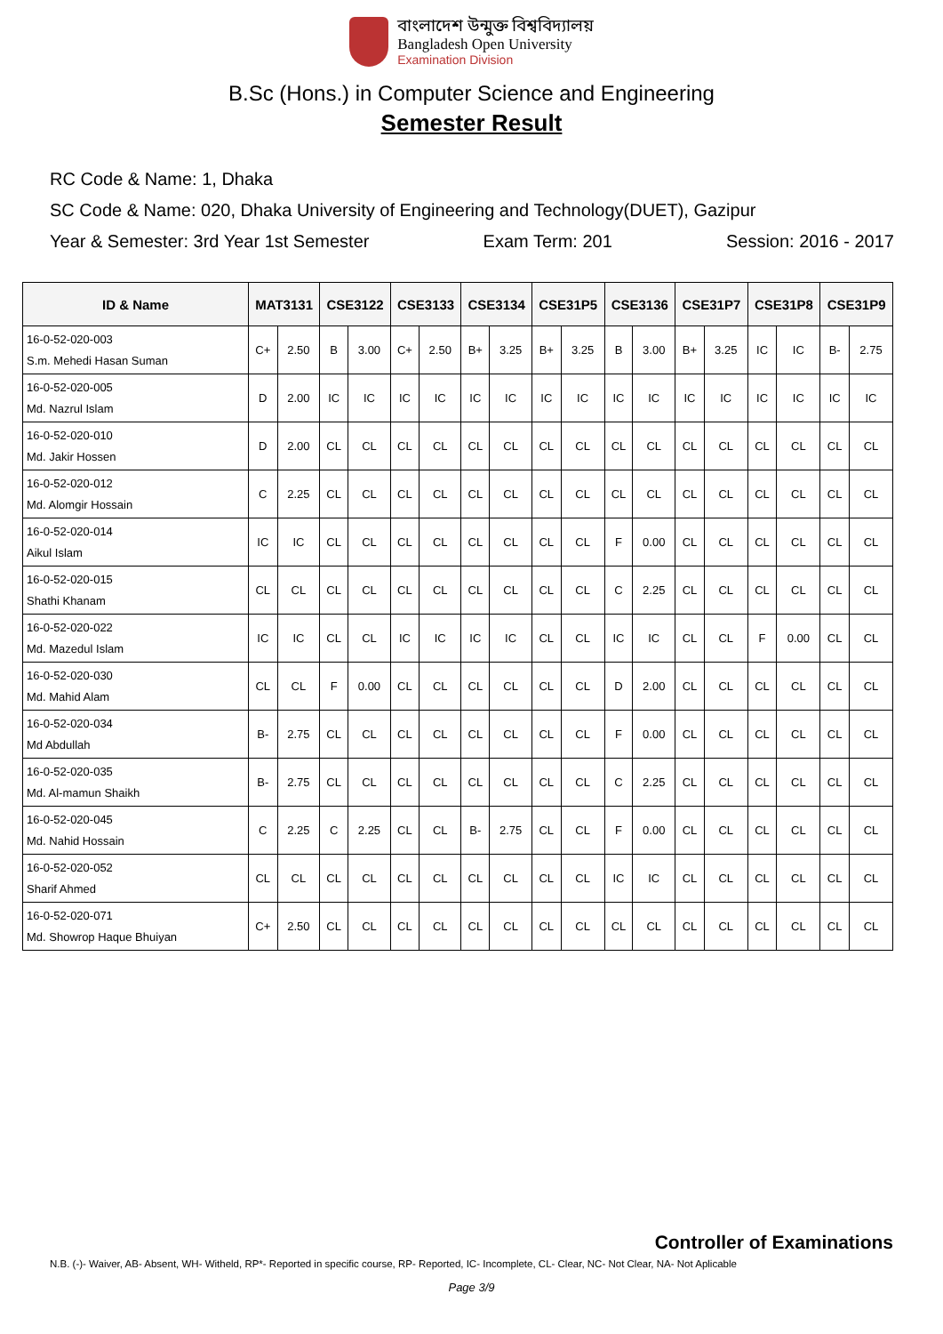বাংলাদেশ উন্মুক্ত বিশ্ববিদ্যালয়
Bangladesh Open University
Examination Division
B.Sc (Hons.) in Computer Science and Engineering
Semester Result
RC Code & Name: 1, Dhaka
SC Code & Name: 020, Dhaka University of Engineering and Technology(DUET), Gazipur
Year & Semester: 3rd Year 1st Semester Exam Term: 201 Session: 2016 - 2017
| ID & Name | MAT3131 | | CSE3122 | | CSE3133 | | CSE3134 | | CSE31P5 | | CSE3136 | | CSE31P7 | | CSE31P8 | | CSE31P9 | |
| --- | --- | --- | --- | --- | --- | --- | --- | --- | --- | --- | --- | --- | --- | --- | --- | --- | --- | --- |
| 16-0-52-020-003 S.m. Mehedi Hasan Suman | C+ | 2.50 | B | 3.00 | C+ | 2.50 | B+ | 3.25 | B+ | 3.25 | B | 3.00 | B+ | 3.25 | IC | IC | B- | 2.75 |
| 16-0-52-020-005 Md. Nazrul Islam | D | 2.00 | IC | IC | IC | IC | IC | IC | IC | IC | IC | IC | IC | IC | IC | IC | IC | IC |
| 16-0-52-020-010 Md. Jakir Hossen | D | 2.00 | CL | CL | CL | CL | CL | CL | CL | CL | CL | CL | CL | CL | CL | CL | CL | CL |
| 16-0-52-020-012 Md. Alomgir Hossain | C | 2.25 | CL | CL | CL | CL | CL | CL | CL | CL | CL | CL | CL | CL | CL | CL | CL | CL |
| 16-0-52-020-014 Aikul Islam | IC | IC | CL | CL | CL | CL | CL | CL | CL | CL | F | 0.00 | CL | CL | CL | CL | CL | CL |
| 16-0-52-020-015 Shathi Khanam | CL | CL | CL | CL | CL | CL | CL | CL | CL | CL | C | 2.25 | CL | CL | CL | CL | CL | CL |
| 16-0-52-020-022 Md. Mazedul Islam | IC | IC | CL | CL | IC | IC | IC | IC | CL | CL | IC | IC | CL | CL | F | 0.00 | CL | CL |
| 16-0-52-020-030 Md. Mahid Alam | CL | CL | F | 0.00 | CL | CL | CL | CL | CL | CL | D | 2.00 | CL | CL | CL | CL | CL | CL |
| 16-0-52-020-034 Md Abdullah | B- | 2.75 | CL | CL | CL | CL | CL | CL | CL | CL | F | 0.00 | CL | CL | CL | CL | CL | CL |
| 16-0-52-020-035 Md. Al-mamun Shaikh | B- | 2.75 | CL | CL | CL | CL | CL | CL | CL | CL | C | 2.25 | CL | CL | CL | CL | CL | CL |
| 16-0-52-020-045 Md. Nahid Hossain | C | 2.25 | C | 2.25 | CL | CL | B- | 2.75 | CL | CL | F | 0.00 | CL | CL | CL | CL | CL | CL |
| 16-0-52-020-052 Sharif Ahmed | CL | CL | CL | CL | CL | CL | CL | CL | CL | CL | IC | IC | CL | CL | CL | CL | CL | CL |
| 16-0-52-020-071 Md. Showrop Haque Bhuiyan | C+ | 2.50 | CL | CL | CL | CL | CL | CL | CL | CL | CL | CL | CL | CL | CL | CL | CL | CL |
Controller of Examinations
N.B. (-)- Waiver, AB- Absent, WH- Witheld, RP*- Reported in specific course, RP- Reported, IC- Incomplete, CL- Clear, NC- Not Clear, NA- Not Aplicable
Page 3/9